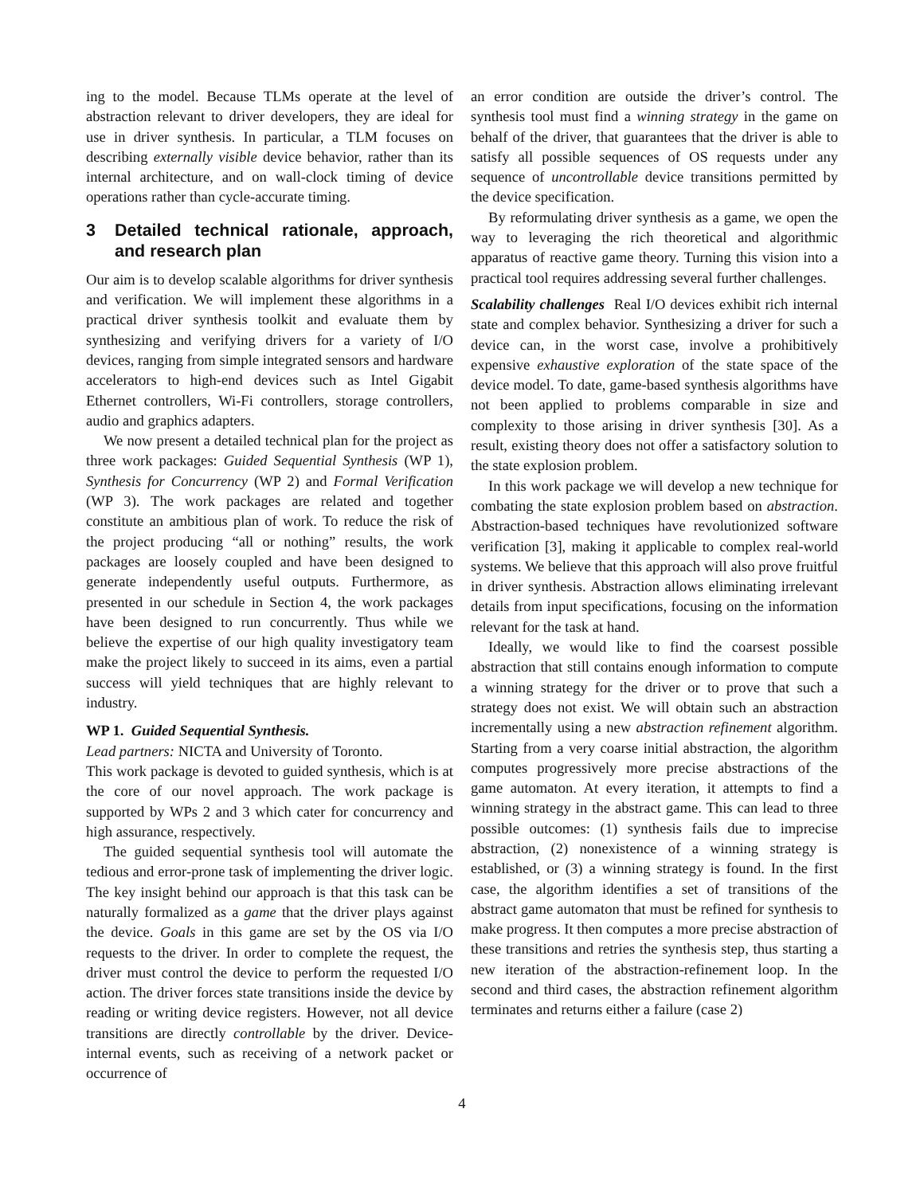ing to the model. Because TLMs operate at the level of abstraction relevant to driver developers, they are ideal for use in driver synthesis. In particular, a TLM focuses on describing externally visible device behavior, rather than its internal architecture, and on wall-clock timing of device operations rather than cycle-accurate timing.
3 Detailed technical rationale, approach, and research plan
Our aim is to develop scalable algorithms for driver synthesis and verification. We will implement these algorithms in a practical driver synthesis toolkit and evaluate them by synthesizing and verifying drivers for a variety of I/O devices, ranging from simple integrated sensors and hardware accelerators to high-end devices such as Intel Gigabit Ethernet controllers, Wi-Fi controllers, storage controllers, audio and graphics adapters.
We now present a detailed technical plan for the project as three work packages: Guided Sequential Synthesis (WP 1), Synthesis for Concurrency (WP 2) and Formal Verification (WP 3). The work packages are related and together constitute an ambitious plan of work. To reduce the risk of the project producing “all or nothing” results, the work packages are loosely coupled and have been designed to generate independently useful outputs. Furthermore, as presented in our schedule in Section 4, the work packages have been designed to run concurrently. Thus while we believe the expertise of our high quality investigatory team make the project likely to succeed in its aims, even a partial success will yield techniques that are highly relevant to industry.
WP 1. Guided Sequential Synthesis.
Lead partners: NICTA and University of Toronto.
This work package is devoted to guided synthesis, which is at the core of our novel approach. The work package is supported by WPs 2 and 3 which cater for concurrency and high assurance, respectively.
The guided sequential synthesis tool will automate the tedious and error-prone task of implementing the driver logic. The key insight behind our approach is that this task can be naturally formalized as a game that the driver plays against the device. Goals in this game are set by the OS via I/O requests to the driver. In order to complete the request, the driver must control the device to perform the requested I/O action. The driver forces state transitions inside the device by reading or writing device registers. However, not all device transitions are directly controllable by the driver. Device-internal events, such as receiving of a network packet or occurrence of
an error condition are outside the driver’s control. The synthesis tool must find a winning strategy in the game on behalf of the driver, that guarantees that the driver is able to satisfy all possible sequences of OS requests under any sequence of uncontrollable device transitions permitted by the device specification.
By reformulating driver synthesis as a game, we open the way to leveraging the rich theoretical and algorithmic apparatus of reactive game theory. Turning this vision into a practical tool requires addressing several further challenges.
Scalability challenges Real I/O devices exhibit rich internal state and complex behavior. Synthesizing a driver for such a device can, in the worst case, involve a prohibitively expensive exhaustive exploration of the state space of the device model. To date, game-based synthesis algorithms have not been applied to problems comparable in size and complexity to those arising in driver synthesis [30]. As a result, existing theory does not offer a satisfactory solution to the state explosion problem.
In this work package we will develop a new technique for combating the state explosion problem based on abstraction. Abstraction-based techniques have revolutionized software verification [3], making it applicable to complex real-world systems. We believe that this approach will also prove fruitful in driver synthesis. Abstraction allows eliminating irrelevant details from input specifications, focusing on the information relevant for the task at hand.
Ideally, we would like to find the coarsest possible abstraction that still contains enough information to compute a winning strategy for the driver or to prove that such a strategy does not exist. We will obtain such an abstraction incrementally using a new abstraction refinement algorithm. Starting from a very coarse initial abstraction, the algorithm computes progressively more precise abstractions of the game automaton. At every iteration, it attempts to find a winning strategy in the abstract game. This can lead to three possible outcomes: (1) synthesis fails due to imprecise abstraction, (2) nonexistence of a winning strategy is established, or (3) a winning strategy is found. In the first case, the algorithm identifies a set of transitions of the abstract game automaton that must be refined for synthesis to make progress. It then computes a more precise abstraction of these transitions and retries the synthesis step, thus starting a new iteration of the abstraction-refinement loop. In the second and third cases, the abstraction refinement algorithm terminates and returns either a failure (case 2)
4